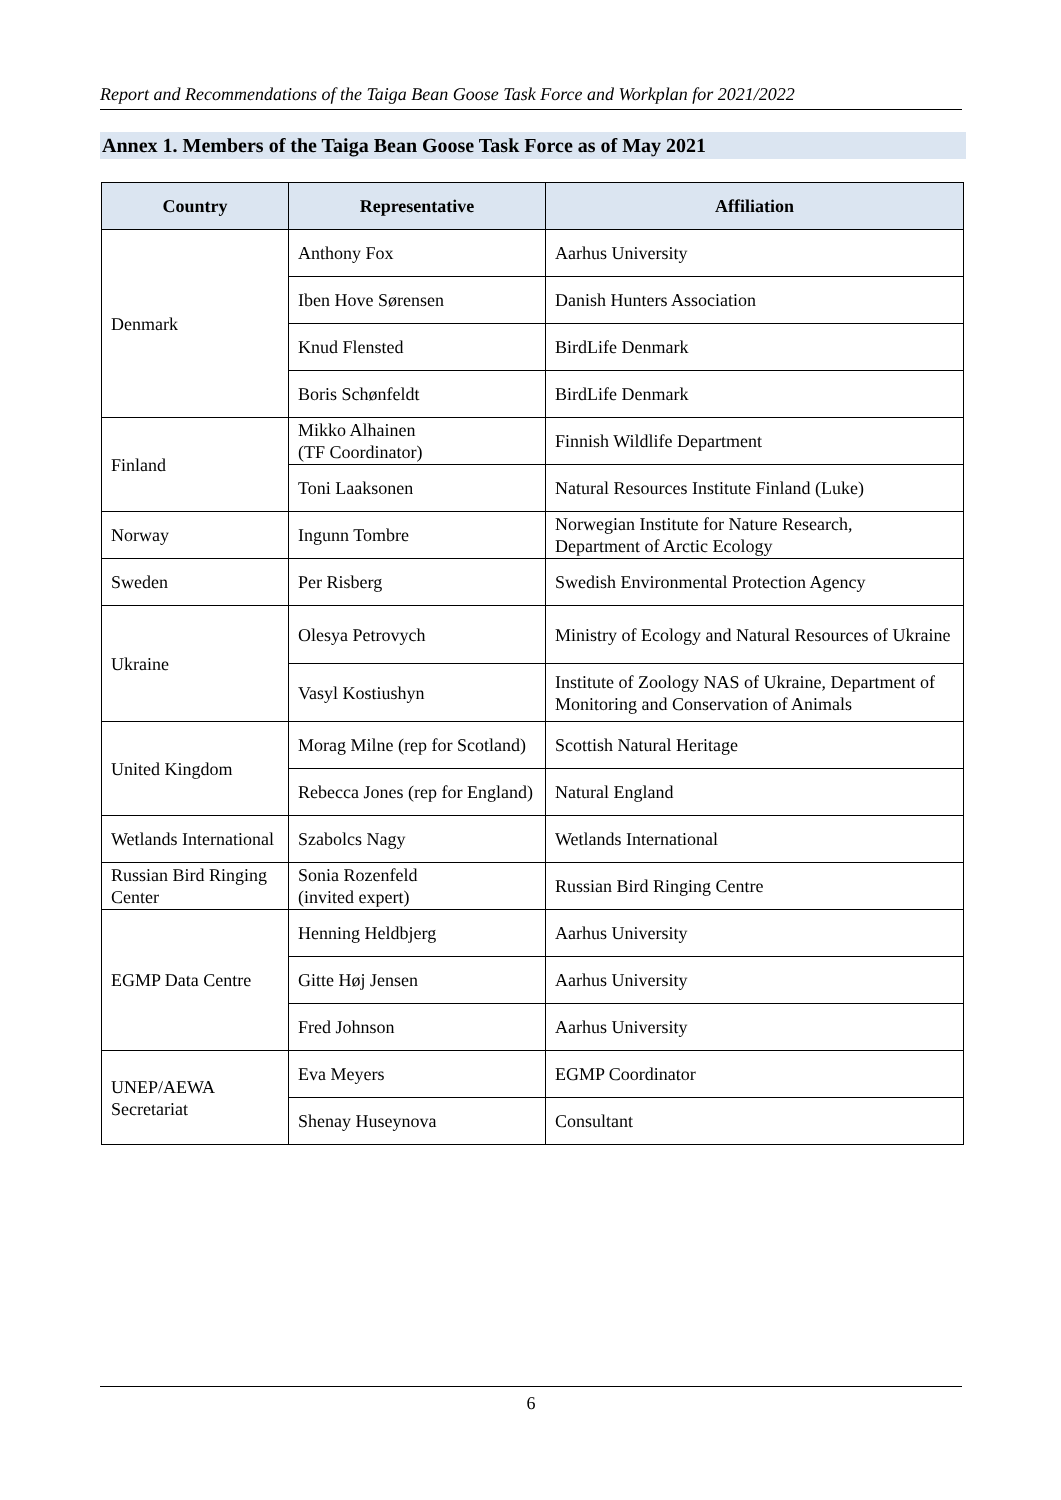Report and Recommendations of the Taiga Bean Goose Task Force and Workplan for 2021/2022
Annex 1. Members of the Taiga Bean Goose Task Force as of May 2021
| Country | Representative | Affiliation |
| --- | --- | --- |
| Denmark | Anthony Fox | Aarhus University |
| | Iben Hove Sørensen | Danish Hunters Association |
| | Knud Flensted | BirdLife Denmark |
| | Boris Schønfeldt | BirdLife Denmark |
| Finland | Mikko Alhainen (TF Coordinator) | Finnish Wildlife Department |
| | Toni Laaksonen | Natural Resources Institute Finland (Luke) |
| Norway | Ingunn Tombre | Norwegian Institute for Nature Research, Department of Arctic Ecology |
| Sweden | Per Risberg | Swedish Environmental Protection Agency |
| Ukraine | Olesya Petrovych | Ministry of Ecology and Natural Resources of Ukraine |
| | Vasyl Kostiushyn | Institute of Zoology NAS of Ukraine, Department of Monitoring and Conservation of Animals |
| United Kingdom | Morag Milne (rep for Scotland) | Scottish Natural Heritage |
| | Rebecca Jones (rep for England) | Natural England |
| Wetlands International | Szabolcs Nagy | Wetlands International |
| Russian Bird Ringing Center | Sonia Rozenfeld (invited expert) | Russian Bird Ringing Centre |
| EGMP Data Centre | Henning Heldbjerg | Aarhus University |
| | Gitte Høj Jensen | Aarhus University |
| | Fred Johnson | Aarhus University |
| UNEP/AEWA Secretariat | Eva Meyers | EGMP Coordinator |
| | Shenay Huseynova | Consultant |
6